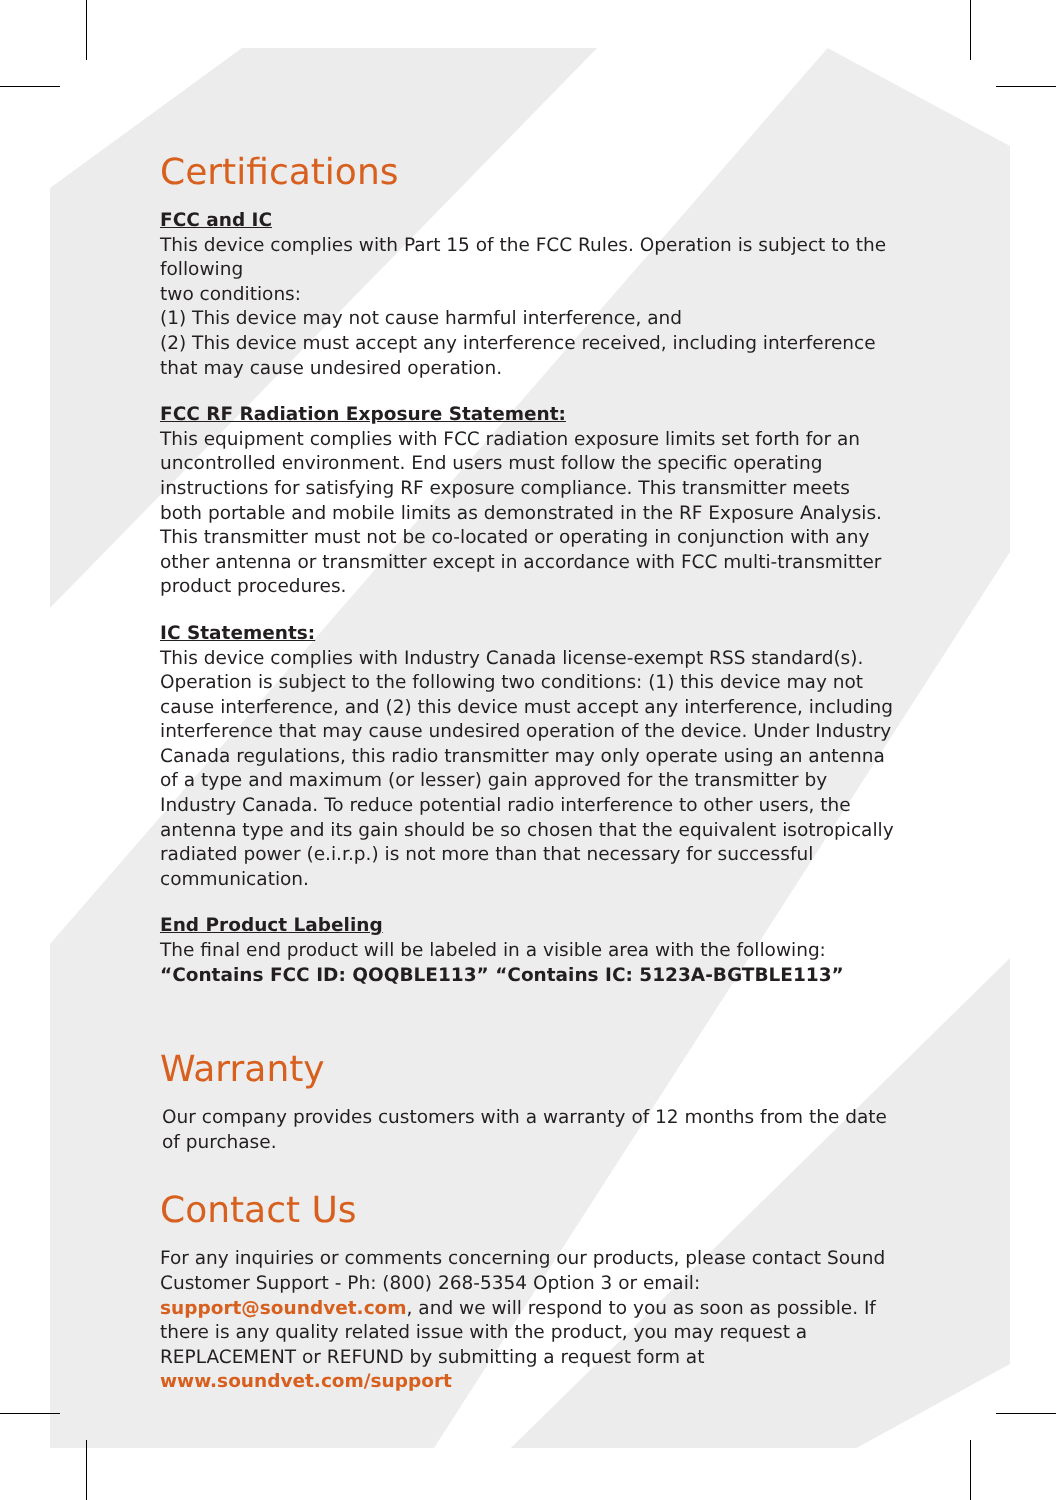Certifications
FCC and IC
This device complies with Part 15 of the FCC Rules. Operation is subject to the following
two conditions:
(1) This device may not cause harmful interference, and
(2) This device must accept any interference received, including interference that may cause undesired operation.
FCC RF Radiation Exposure Statement:
This equipment complies with FCC radiation exposure limits set forth for an uncontrolled environment. End users must follow the specific operating instructions for satisfying RF exposure compliance. This transmitter meets both portable and mobile limits as demonstrated in the RF Exposure Analysis. This transmitter must not be co-located or operating in conjunction with any other antenna or transmitter except in accordance with FCC multi-transmitter product procedures.
IC Statements:
This device complies with Industry Canada license-exempt RSS standard(s). Operation is subject to the following two conditions: (1) this device may not cause interference, and (2) this device must accept any interference, including interference that may cause undesired operation of the device. Under Industry Canada regulations, this radio transmitter may only operate using an antenna of a type and maximum (or lesser) gain approved for the transmitter by Industry Canada. To reduce potential radio interference to other users, the antenna type and its gain should be so chosen that the equivalent isotropically radiated power (e.i.r.p.) is not more than that necessary for successful communication.
End Product Labeling
The final end product will be labeled in a visible area with the following:
“Contains FCC ID: QOQBLE113” “Contains IC: 5123A-BGTBLE113”
Warranty
Our company provides customers with a warranty of 12 months from the date of purchase.
Contact Us
For any inquiries or comments concerning our products, please contact Sound Customer Support - Ph: (800) 268-5354 Option 3 or email: support@soundvet.com, and we will respond to you as soon as possible. If there is any quality related issue with the product, you may request a REPLACEMENT or REFUND by submitting a request form at www.soundvet.com/support